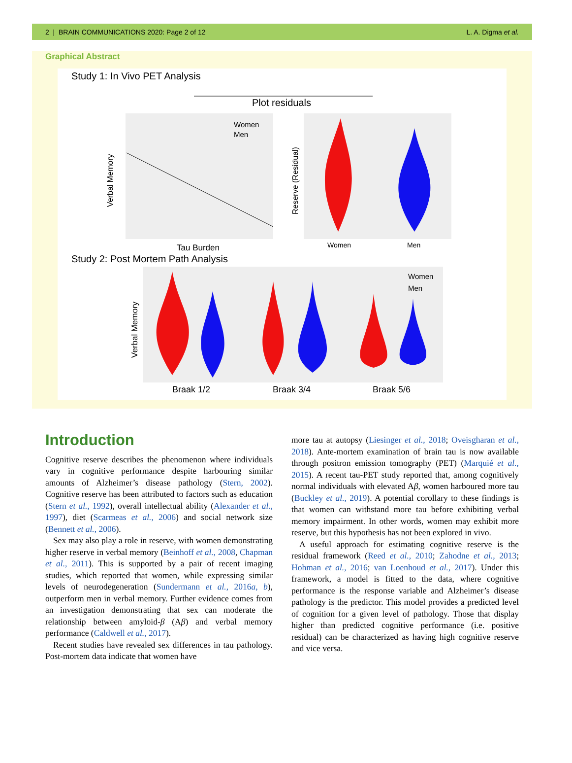2 | BRAIN COMMUNICATIONS 2020: Page 2 of 12 L. A. Digma et al.
Graphical Abstract
Study 1: In Vivo PET Analysis
Plot residuals
Women
Men
Tau Burden
Women
Men
Verbal Memory
Reserve (Residual)
Study 2: Post Mortem Path Analysis
Women
Men
Braak 1/2
Braak 3/4
Braak 5/6
Verbal Memory
Introduction
Cognitive reserve describes the phenomenon where individuals vary in cognitive performance despite harbouring similar amounts of Alzheimer’s disease pathology (Stern, 2002). Cognitive reserve has been attributed to factors such as education (Stern et al., 1992), overall intellectual ability (Alexander et al., 1997), diet (Scarmeas et al., 2006) and social network size (Bennett et al., 2006).
Sex may also play a role in reserve, with women demonstrating higher reserve in verbal memory (Beinhoff et al., 2008, Chapman et al., 2011). This is supported by a pair of recent imaging studies, which reported that women, while expressing similar levels of neurodegeneration (Sundermann et al., 2016a, b), outperform men in verbal memory. Further evidence comes from an investigation demonstrating that sex can moderate the relationship between amyloid-β (Aβ) and verbal memory performance (Caldwell et al., 2017).
Recent studies have revealed sex differences in tau pathology. Post-mortem data indicate that women have
more tau at autopsy (Liesinger et al., 2018; Oveisgharan et al., 2018). Ante-mortem examination of brain tau is now available through positron emission tomography (PET) (Marquié et al., 2015). A recent tau-PET study reported that, among cognitively normal individuals with elevated Aβ, women harboured more tau (Buckley et al., 2019). A potential corollary to these findings is that women can withstand more tau before exhibiting verbal memory impairment. In other words, women may exhibit more reserve, but this hypothesis has not been explored in vivo.
A useful approach for estimating cognitive reserve is the residual framework (Reed et al., 2010; Zahodne et al., 2013; Hohman et al., 2016; van Loenhoud et al., 2017). Under this framework, a model is fitted to the data, where cognitive performance is the response variable and Alzheimer’s disease pathology is the predictor. This model provides a predicted level of cognition for a given level of pathology. Those that display higher than predicted cognitive performance (i.e. positive residual) can be characterized as having high cognitive reserve and vice versa.